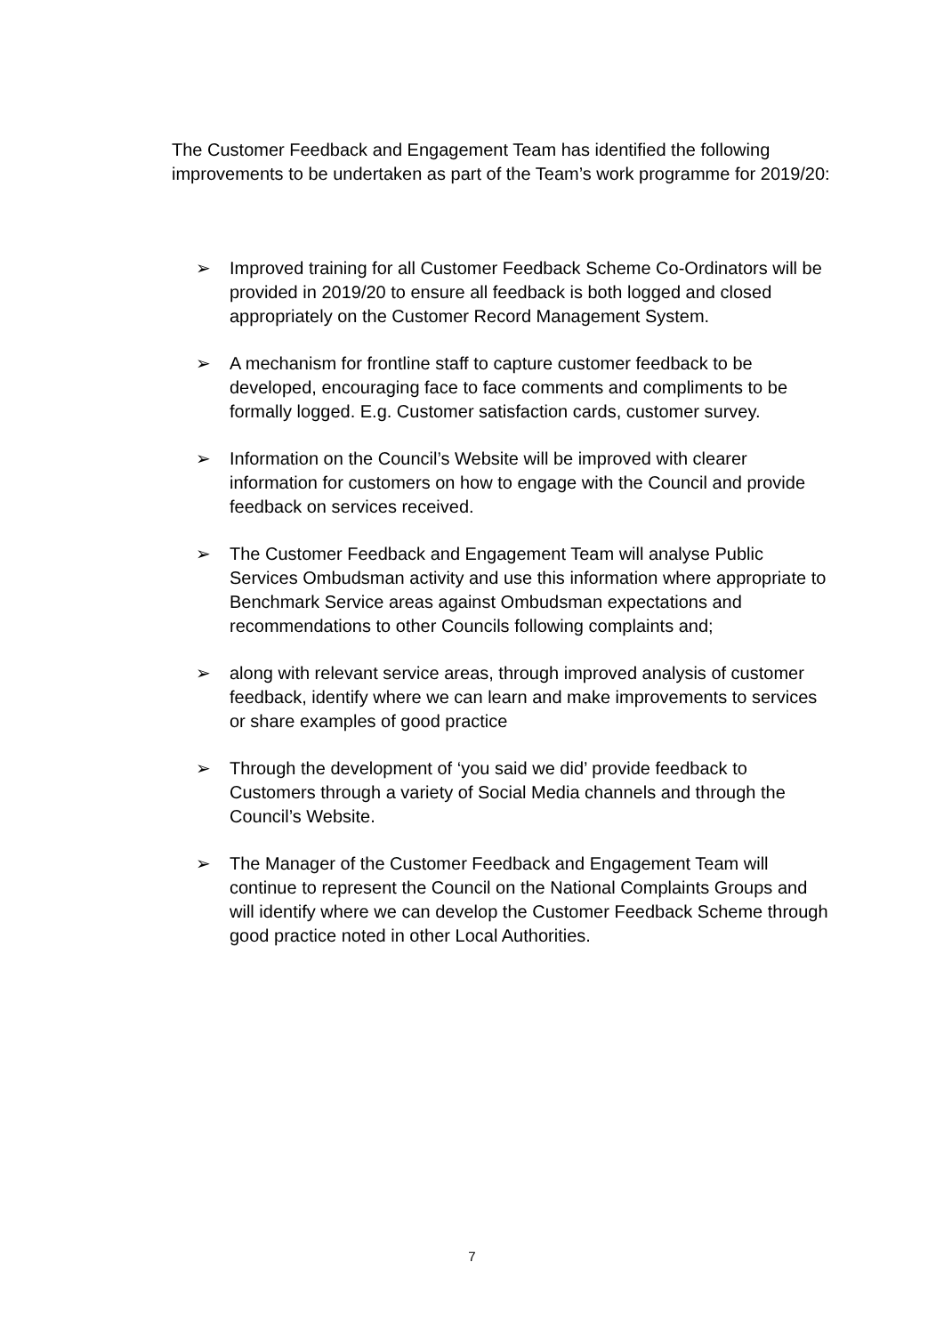The Customer Feedback and Engagement Team has identified the following improvements to be undertaken as part of the Team’s work programme for 2019/20:
➢ Improved training for all Customer Feedback Scheme Co-Ordinators will be provided in 2019/20 to ensure all feedback is both logged and closed appropriately on the Customer Record Management System.
➢ A mechanism for frontline staff to capture customer feedback to be developed, encouraging face to face comments and compliments to be formally logged. E.g. Customer satisfaction cards, customer survey.
➢ Information on the Council’s Website will be improved with clearer information for customers on how to engage with the Council and provide feedback on services received.
➢ The Customer Feedback and Engagement Team will analyse Public Services Ombudsman activity and use this information where appropriate to Benchmark Service areas against Ombudsman expectations and recommendations to other Councils following complaints and;
➢ along with relevant service areas, through improved analysis of customer feedback, identify where we can learn and make improvements to services or share examples of good practice
➢ Through the development of ‘you said we did’ provide feedback to Customers through a variety of Social Media channels and through the Council’s Website.
➢ The Manager of the Customer Feedback and Engagement Team will continue to represent the Council on the National Complaints Groups and will identify where we can develop the Customer Feedback Scheme through good practice noted in other Local Authorities.
7